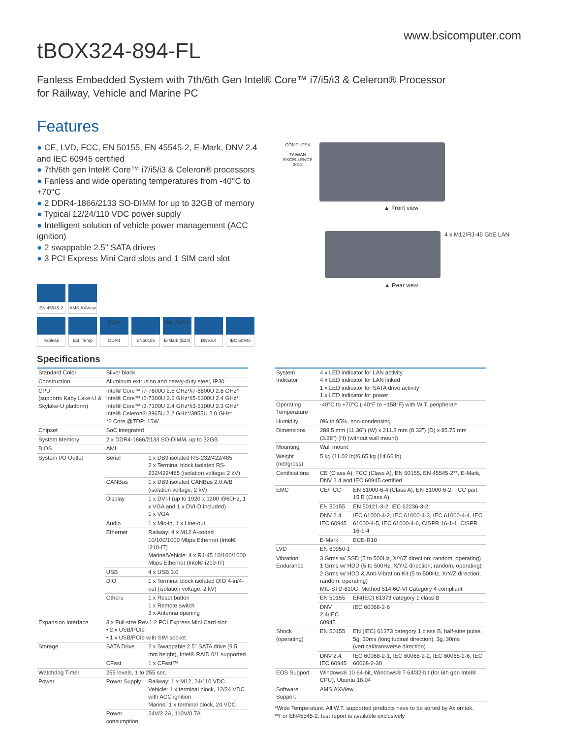www.bsicomputer.com
tBOX324-894-FL
Fanless Embedded System with 7th/6th Gen Intel® Core™ i7/i5/i3 & Celeron® Processor
for Railway, Vehicle and Marine PC
Features
● CE, LVD, FCC, EN 50155, EN 45545-2, E-Mark, DNV 2.4 and IEC 60945 certified
● 7th/6th gen Intel® Core™ i7/i5/i3 & Celeron® processors
● Fanless and wide operating temperatures from -40°C to +70°C
● 2 DDR4-1866/2133 SO-DIMM for up to 32GB of memory
● Typical 12/24/110 VDC power supply
● Intelligent solution of vehicle power management (ACC ignition)
● 2 swappable 2.5" SATA drives
● 3 PCI Express Mini Card slots and 1 SIM card slot
EN 45545-2 AMS.AXView
Fanless Ext. Temp
DDR4
DDR4
EN50155
ISO 7637-2
E-Mark (E24)
DNV2.4 IEC 60945
COMPUTEX
TAIWAN EXCELLENCE 2018
▲ Front view
4 x M12/RJ-45 GbE LAN
▲ Rear view
Specifications
| Standard Color | Silver black | |
| Construction | Aluminum extrusion and heavy-duty steel, IP30 | |
| CPU (supports Kaby Lake-U & Skylake-U platform) | Intel® Core™ i7-7600U 2.8 GHz*/i7-6600U 2.6 GHz* Intel® Core™ i5-7300U 2.6 GHz*/i5-6300U 2.4 GHz* Intel® Core™ i3-7100U 2.4 GHz*/i3-6100U 2.3 GHz* Intel® Celeron® 3965U 2.2 GHz*/3955U 2.0 GHz* *2 Core @TDP: 15W | |
| Chipset | SoC integrated | |
| System Memory | 2 x DDR4-1866/2133 SO-DIMM, up to 32GB | |
| BIOS | AMI | |
| System I/O Outlet | Serial | 1 x DB9 isolated RS-232/422/485 2 x Terminal block isolated RS-232/422/485 (isolation voltage: 2 kV) |
| | CANBus | 1 x DB9 isolated CANBus 2.0 A/B (isolation voltage: 2 kV) |
| | Display | 1 x DVI-I (up to 1920 x 1200 @60Hz, 1 x VGA and 1 x DVI-D included) 1 x VGA |
| | Audio | 1 x Mic-in, 1 x Line-out |
| | Ethernet | Railway: 4 x M12 A-coded 10/100/1000 Mbps Ethernet (Intel® i210-IT) Marine/Vehicle: 4 x RJ-45 10/100/1000 Mbps Ethernet (Intel® i210-IT) |
| | USB | 4 x USB 3.0 |
| | DIO | 1 x Terminal block isolated DIO 4-in/4-out (isolation voltage: 2 kV) |
| | Others | 1 x Reset button 1 x Remote switch 3 x Antenna opening |
| Expansion Interface | 3 x Full-size Rev.1.2 PCI Express Mini Card slot: • 2 x USB/PCIe • 1 x USB/PCIe with SIM socket | |
| Storage | SATA Drive | 2 x Swappable 2.5" SATA drive (9.5 mm height), Intel® RAID 0/1 supported |
| | CFast | 1 x CFast™ |
| Watchdog Timer | 255 levels, 1 to 255 sec. | |
| Power | Power Supply | Railway: 1 x M12, 24/110 VDC Vehicle: 1 x terminal block, 12/24 VDC with ACC ignition Marine: 1 x terminal block, 24 VDC |
| | Power consumption | 24V/2.2A, 110V/0.7A |
| System Indicator | 4 x LED indicator for LAN activity 4 x LED indicator for LAN linked 1 x LED indicator for SATA drive activity 1 x LED indicator for power | |
| Operating Temperature | -40°C to +70°C (-40°F to +158°F) with W.T. peripheral* | |
| Humidity | 0% to 95%, non-condensing | |
| Dimensions | 288.5 mm (11.36") (W) x 211.3 mm (8.32") (D) x 85.75 mm (3.38") (H) (without wall mount) | |
| Mounting | Wall mount | |
| Weight (net/gross) | 5 kg (11.02 lb)/6.65 kg (14.66 lb) | |
| Certifications | CE (Class A), FCC (Class A), EN 50155, EN 45545-2**, E-Mark, DNV 2.4 and IEC 60945 certified | |
| EMC | CE/FCC | EN 61000-6-4 (Class A), EN 61000-6-2, FCC part 15 B (Class A) |
| | EN 50155 | EN 50121-3-2, IEC 62236-3-2 |
| | DNV 2.4 IEC 60945 | IEC 61000-4-2, IEC 61000-4-3, IEC 61000-4-4, IEC 61000-4-5, IEC 61000-4-6, CISPR 16-1-1, CISPR 16-1-4 |
| | E-Mark | ECE-R10 |
| LVD | EN 60950-1 | |
| Vibration Endurance | 3 Grms w/ SSD (5 to 500Hz, X/Y/Z direction; random, operating) 1 Grms w/ HDD (5 to 500Hz, X/Y/Z direction; random, operating) 2 Grms w/ HDD & Anti-Vibration Kit (5 to 500Hz, X/Y/Z direction; random, operating) MIL-STD-810G, Method 514.6C-VI Category 4 compliant | |
| | EN 50155 | EN(IEC) 61373 category 1 class B |
| | DNV 2.4/IEC 60945 | IEC 60068-2-6 |
| Shock (operating) | EN 50155 | EN (IEC) 61373 category 1 class B, half-sine pulse, 5g, 30ms (longitudinal direction), 3g, 30ms (vertical/transverse direction) |
| | DNV 2.4 IEC 60945 | IEC 60068-2-1, IEC 60068-2-2, IEC 60068-2-6, IEC 60068-2-30 |
| EOS Support | Windows® 10 64-bit, Windows® 7 64/32-bit (for 6th gen Intel® CPU), Ubuntu 18.04 | |
| Software Support | AMS.AXView | |
*Wide Temperature. All W.T. supported products have to be sorted by Axiomtek.
**For EN45545-2, test report is available exclusively